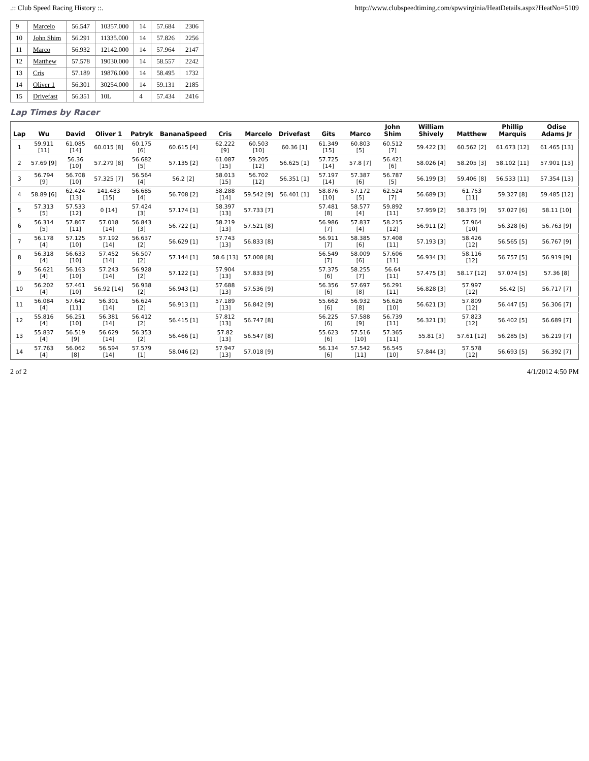.:: Club Speed Racing History ::. http://www.clubspeedtiming.com/spwvirginia/HeatDetails.aspx?HeatNo=5109
| 9 | Marcelo | 56.547 | 10357.000 | 14 | 57.684 | 2306 |
| 10 | John Shim | 56.291 | 11335.000 | 14 | 57.826 | 2256 |
| 11 | Marco | 56.932 | 12142.000 | 14 | 57.964 | 2147 |
| 12 | Matthew | 57.578 | 19030.000 | 14 | 58.557 | 2242 |
| 13 | Cris | 57.189 | 19876.000 | 14 | 58.495 | 1732 |
| 14 | Oliver 1 | 56.301 | 30254.000 | 14 | 59.131 | 2185 |
| 15 | Drivefast | 56.351 | 10L | 4 | 57.434 | 2416 |
Lap Times by Racer
| Lap | Wu | David | Oliver 1 | Patryk | BananaSpeed | Cris | Marcelo | Drivefast | Gits | Marco | John Shim | William Shively | Matthew | Phillip Marquis | Odise Adams Jr |
| --- | --- | --- | --- | --- | --- | --- | --- | --- | --- | --- | --- | --- | --- | --- | --- |
| 1 | 59.911 [11] | 61.085 [14] | 60.015 [8] | 60.175 [6] | 60.615 [4] | 62.222 [9] | 60.503 [10] | 60.36 [1] | 61.349 [15] | 60.803 [5] | 60.512 [7] | 59.422 [3] | 60.562 [2] | 61.673 [12] | 61.465 [13] |
| 2 | 57.69 [9] | 56.36 [10] | 57.279 [8] | 56.682 [5] | 57.135 [2] | 61.087 [15] | 59.205 [12] | 56.625 [1] | 57.725 [14] | 57.8 [7] | 56.421 [6] | 58.026 [4] | 58.205 [3] | 58.102 [11] | 57.901 [13] |
| 3 | 56.794 [9] | 56.708 [10] | 57.325 [7] | 56.564 [4] | 56.2 [2] | 58.013 [15] | 56.702 [12] | 56.351 [1] | 57.197 [14] | 57.387 [6] | 56.787 [5] | 56.199 [3] | 59.406 [8] | 56.533 [11] | 57.354 [13] |
| 4 | 58.89 [6] | 62.424 [13] | 141.483 [15] | 56.685 [4] | 56.708 [2] | 58.288 [14] | 59.542 [9] | 56.401 [1] | 58.876 [10] | 57.172 [5] | 62.524 [7] | 56.689 [3] | 61.753 [11] | 59.327 [8] | 59.485 [12] |
| 5 | 57.313 [5] | 57.533 [12] | 0 [14] | 57.424 [3] | 57.174 [1] | 58.397 [13] | 57.733 [7] | | 57.481 [8] | 58.577 [4] | 59.892 [11] | 57.959 [2] | 58.375 [9] | 57.027 [6] | 58.11 [10] |
| 6 | 56.314 [5] | 57.867 [11] | 57.018 [14] | 56.843 [3] | 56.722 [1] | 58.219 [13] | 57.521 [8] | | 56.986 [7] | 57.837 [4] | 58.215 [12] | 56.911 [2] | 57.964 [10] | 56.328 [6] | 56.763 [9] |
| 7 | 56.178 [4] | 57.125 [10] | 57.192 [14] | 56.637 [2] | 56.629 [1] | 57.743 [13] | 56.833 [8] | | 56.911 [7] | 58.385 [6] | 57.408 [11] | 57.193 [3] | 58.426 [12] | 56.565 [5] | 56.767 [9] |
| 8 | 56.318 [4] | 56.633 [10] | 57.452 [14] | 56.507 [2] | 57.144 [1] | 58.6 [13] | 57.008 [8] | | 56.549 [7] | 58.009 [6] | 57.606 [11] | 56.934 [3] | 58.116 [12] | 56.757 [5] | 56.919 [9] |
| 9 | 56.621 [4] | 56.163 [10] | 57.243 [14] | 56.928 [2] | 57.122 [1] | 57.904 [13] | 57.833 [9] | | 57.375 [6] | 58.255 [7] | 56.64 [11] | 57.475 [3] | 58.17 [12] | 57.074 [5] | 57.36 [8] |
| 10 | 56.202 [4] | 57.461 [10] | 56.92 [14] | 56.938 [2] | 56.943 [1] | 57.688 [13] | 57.536 [9] | | 56.356 [6] | 57.697 [8] | 56.291 [11] | 56.828 [3] | 57.997 [12] | 56.42 [5] | 56.717 [7] |
| 11 | 56.084 [4] | 57.642 [11] | 56.301 [14] | 56.624 [2] | 56.913 [1] | 57.189 [13] | 56.842 [9] | | 55.662 [6] | 56.932 [8] | 56.626 [10] | 56.621 [3] | 57.809 [12] | 56.447 [5] | 56.306 [7] |
| 12 | 55.816 [4] | 56.251 [10] | 56.381 [14] | 56.412 [2] | 56.415 [1] | 57.812 [13] | 56.747 [8] | | 56.225 [6] | 57.588 [9] | 56.739 [11] | 56.321 [3] | 57.823 [12] | 56.402 [5] | 56.689 [7] |
| 13 | 55.837 [4] | 56.519 [9] | 56.629 [14] | 56.353 [2] | 56.466 [1] | 57.82 [13] | 56.547 [8] | | 55.623 [6] | 57.516 [10] | 57.365 [11] | 55.81 [3] | 57.61 [12] | 56.285 [5] | 56.219 [7] |
| 14 | 57.763 [4] | 56.062 [8] | 56.594 [14] | 57.579 [1] | 58.046 [2] | 57.947 [13] | 57.018 [9] | | 56.134 [6] | 57.542 [11] | 56.545 [10] | 57.844 [3] | 57.578 [12] | 56.693 [5] | 56.392 [7] |
2 of 2 4/1/2012 4:50 PM